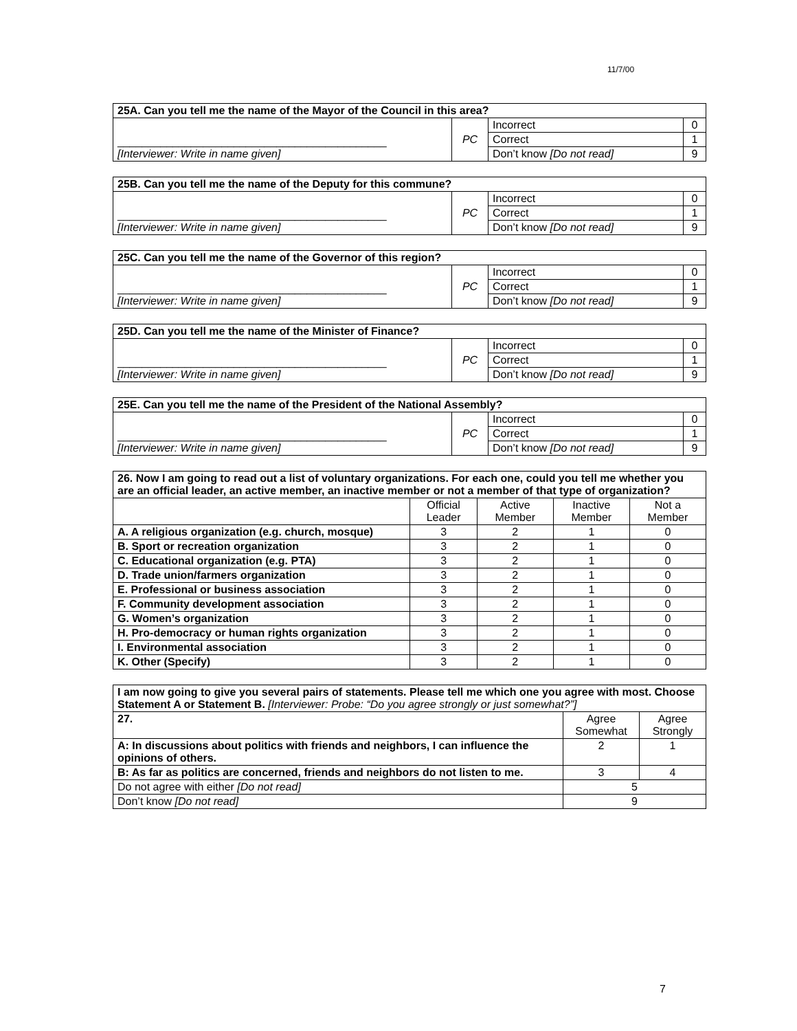11/7/00
| 25A. Can you tell me the name of the Mayor of the Council in this area? | | | |
| ____________________________________________ [Interviewer: Write in name given] | PC | Incorrect | 0 |
| | | Correct | 1 |
| | | Don’t know [Do not read] | 9 |
| 25B. Can you tell me the name of the Deputy for this commune? | | | |
| ____________________________________________ [Interviewer: Write in name given] | PC | Incorrect | 0 |
| | | Correct | 1 |
| | | Don’t know [Do not read] | 9 |
| 25C. Can you tell me the name of the Governor of this region? | | | |
| ____________________________________________ [Interviewer: Write in name given] | PC | Incorrect | 0 |
| | | Correct | 1 |
| | | Don’t know [Do not read] | 9 |
| 25D. Can you tell me the name of the Minister of Finance? | | | |
| ____________________________________________ [Interviewer: Write in name given] | PC | Incorrect | 0 |
| | | Correct | 1 |
| | | Don’t know [Do not read] | 9 |
| 25E. Can you tell me the name of the President of the National Assembly? | | | |
| ____________________________________________ [Interviewer: Write in name given] | PC | Incorrect | 0 |
| | | Correct | 1 |
| | | Don’t know [Do not read] | 9 |
| 26. Now I am going to read out a list of voluntary organizations. For each one, could you tell me whether you are an official leader, an active member, an inactive member or not a member of that type of organization? | | | | |
| | Official Leader | Active Member | Inactive Member | Not a Member |
| A. A religious organization (e.g. church, mosque) | 3 | 2 | 1 | 0 |
| B. Sport or recreation organization | 3 | 2 | 1 | 0 |
| C. Educational organization (e.g. PTA) | 3 | 2 | 1 | 0 |
| D. Trade union/farmers organization | 3 | 2 | 1 | 0 |
| E. Professional or business association | 3 | 2 | 1 | 0 |
| F. Community development association | 3 | 2 | 1 | 0 |
| G. Women’s organization | 3 | 2 | 1 | 0 |
| H. Pro-democracy or human rights organization | 3 | 2 | 1 | 0 |
| I. Environmental association | 3 | 2 | 1 | 0 |
| K. Other (Specify) | 3 | 2 | 1 | 0 |
| I am now going to give you several pairs of statements. Please tell me which one you agree with most. Choose Statement A or Statement B. [Interviewer: Probe: “Do you agree strongly or just somewhat?”] | | |
| 27. | Agree Somewhat | Agree Strongly |
| A: In discussions about politics with friends and neighbors, I can influence the opinions of others. | 2 | 1 |
| B: As far as politics are concerned, friends and neighbors do not listen to me. | 3 | 4 |
| Do not agree with either [Do not read] | 5 | |
| Don’t know [Do not read] | 9 | |
7